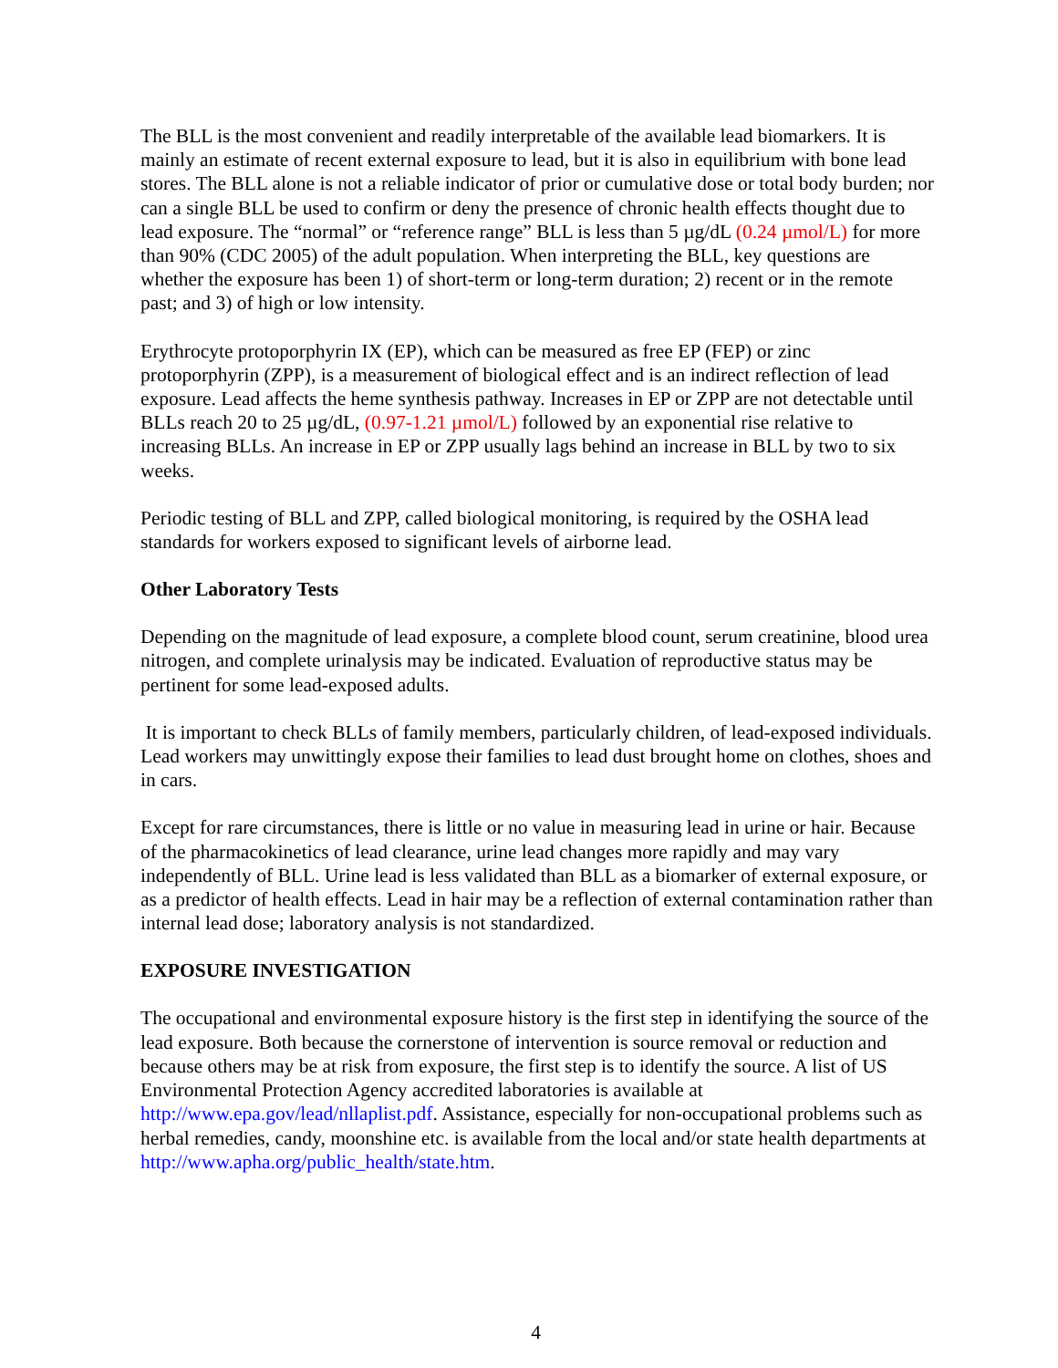The BLL is the most convenient and readily interpretable of the available lead biomarkers. It is mainly an estimate of recent external exposure to lead, but it is also in equilibrium with bone lead stores. The BLL alone is not a reliable indicator of prior or cumulative dose or total body burden; nor can a single BLL be used to confirm or deny the presence of chronic health effects thought due to lead exposure. The “normal” or “reference range” BLL is less than 5 µg/dL (0.24 µmol/L) for more than 90% (CDC 2005) of the adult population. When interpreting the BLL, key questions are whether the exposure has been 1) of short-term or long-term duration; 2) recent or in the remote past; and 3) of high or low intensity.
Erythrocyte protoporphyrin IX (EP), which can be measured as free EP (FEP) or zinc protoporphyrin (ZPP), is a measurement of biological effect and is an indirect reflection of lead exposure. Lead affects the heme synthesis pathway. Increases in EP or ZPP are not detectable until BLLs reach 20 to 25 µg/dL, (0.97-1.21 µmol/L) followed by an exponential rise relative to increasing BLLs. An increase in EP or ZPP usually lags behind an increase in BLL by two to six weeks.
Periodic testing of BLL and ZPP, called biological monitoring, is required by the OSHA lead standards for workers exposed to significant levels of airborne lead.
Other Laboratory Tests
Depending on the magnitude of lead exposure, a complete blood count, serum creatinine, blood urea nitrogen, and complete urinalysis may be indicated. Evaluation of reproductive status may be pertinent for some lead-exposed adults.
It is important to check BLLs of family members, particularly children, of lead-exposed individuals. Lead workers may unwittingly expose their families to lead dust brought home on clothes, shoes and in cars.
Except for rare circumstances, there is little or no value in measuring lead in urine or hair. Because of the pharmacokinetics of lead clearance, urine lead changes more rapidly and may vary independently of BLL. Urine lead is less validated than BLL as a biomarker of external exposure, or as a predictor of health effects. Lead in hair may be a reflection of external contamination rather than internal lead dose; laboratory analysis is not standardized.
EXPOSURE INVESTIGATION
The occupational and environmental exposure history is the first step in identifying the source of the lead exposure. Both because the cornerstone of intervention is source removal or reduction and because others may be at risk from exposure, the first step is to identify the source. A list of US Environmental Protection Agency accredited laboratories is available at http://www.epa.gov/lead/nllaplist.pdf. Assistance, especially for non-occupational problems such as herbal remedies, candy, moonshine etc. is available from the local and/or state health departments at http://www.apha.org/public_health/state.htm.
4